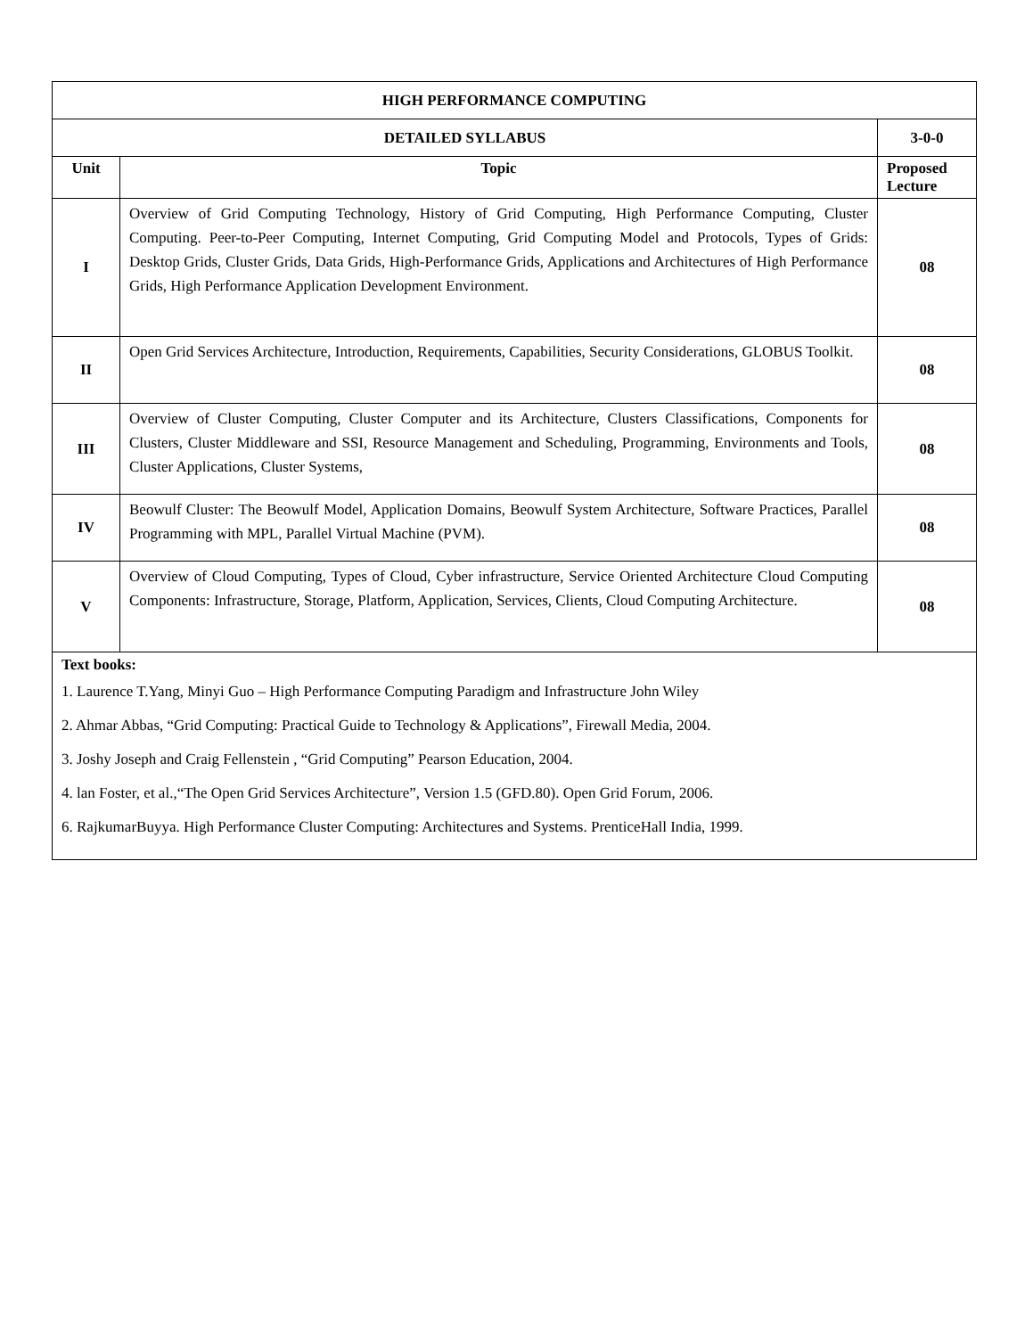| HIGH PERFORMANCE COMPUTING | | |
| --- | --- | --- |
| DETAILED SYLLABUS | | 3-0-0 |
| Unit | Topic | Proposed Lecture |
| I | Overview of Grid Computing Technology, History of Grid Computing, High Performance Computing, Cluster Computing. Peer-to-Peer Computing, Internet Computing, Grid Computing Model and Protocols, Types of Grids: Desktop Grids, Cluster Grids, Data Grids, High-Performance Grids, Applications and Architectures of High Performance Grids, High Performance Application Development Environment. | 08 |
| II | Open Grid Services Architecture, Introduction, Requirements, Capabilities, Security Considerations, GLOBUS Toolkit. | 08 |
| III | Overview of Cluster Computing, Cluster Computer and its Architecture, Clusters Classifications, Components for Clusters, Cluster Middleware and SSI, Resource Management and Scheduling, Programming, Environments and Tools, Cluster Applications, Cluster Systems, | 08 |
| IV | Beowulf Cluster: The Beowulf Model, Application Domains, Beowulf System Architecture, Software Practices, Parallel Programming with MPL, Parallel Virtual Machine (PVM). | 08 |
| V | Overview of Cloud Computing, Types of Cloud, Cyber infrastructure, Service Oriented Architecture Cloud Computing Components: Infrastructure, Storage, Platform, Application, Services, Clients, Cloud Computing Architecture. | 08 |
| Text books: 1. Laurence T.Yang, Minyi Guo – High Performance Computing Paradigm and Infrastructure John Wiley 2. Ahmar Abbas, “Grid Computing: Practical Guide to Technology & Applications”, Firewall Media, 2004. 3. Joshy Joseph and Craig Fellenstein , “Grid Computing” Pearson Education, 2004. 4. lan Foster, et al.,“The Open Grid Services Architecture”, Version 1.5 (GFD.80). Open Grid Forum, 2006. 6. RajkumarBuyya. High Performance Cluster Computing: Architectures and Systems. PrenticeHall India, 1999. | | |